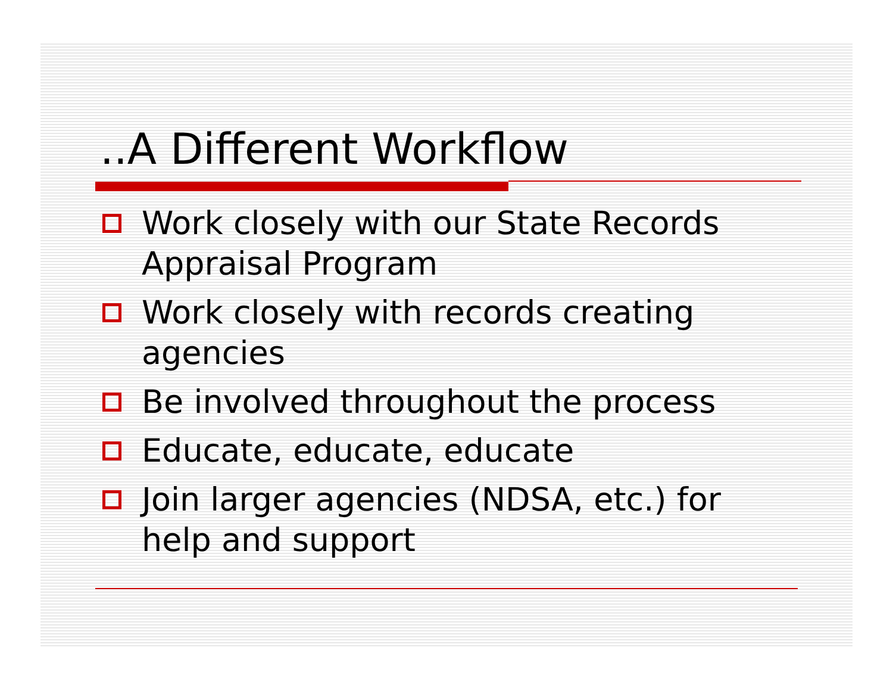..A Different Workflow
Work closely with our State Records Appraisal Program
Work closely with records creating agencies
Be involved throughout the process
Educate, educate, educate
Join larger agencies (NDSA, etc.) for help and support